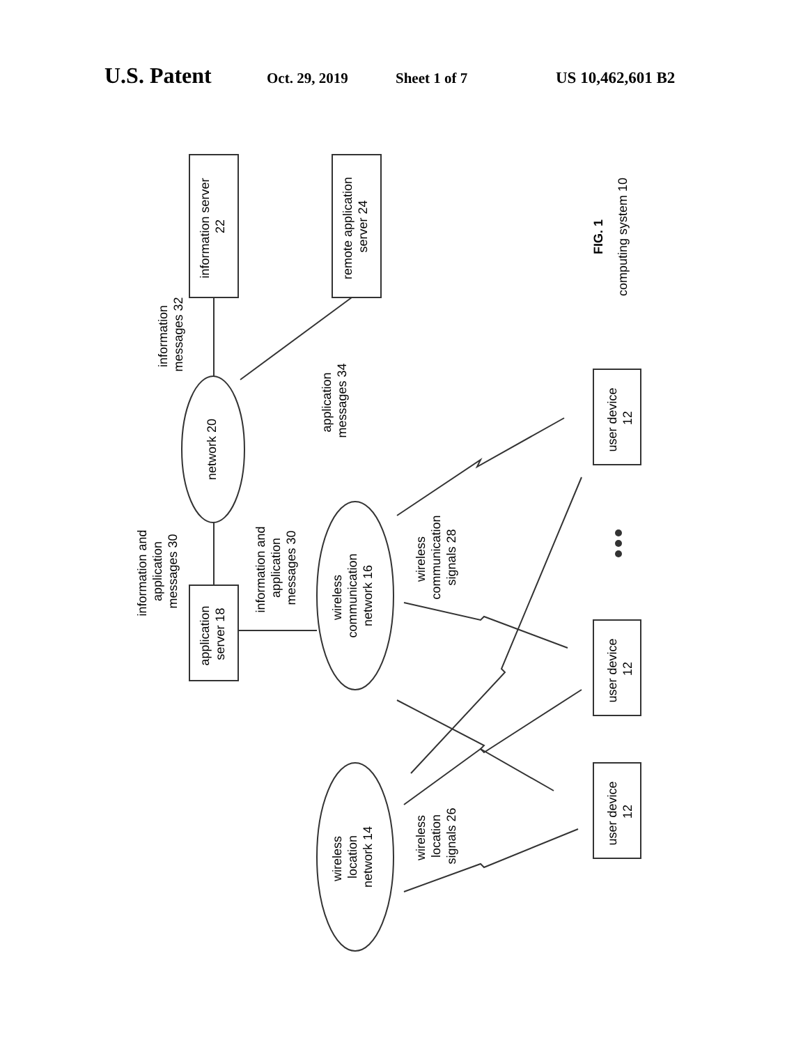U.S. Patent
Oct. 29, 2019 Sheet 1 of 7 US 10,462,601 B2
information server 22
remote application server 24
application server 18
network 20
wireless communication network 16
wireless location network 14
user device 12
user device 12
user device 12
information messages 32
application messages 34
information and application messages 30
information and application messages 30
wireless communication signals 28
wireless location signals 26
FIG. 1
computing system 10